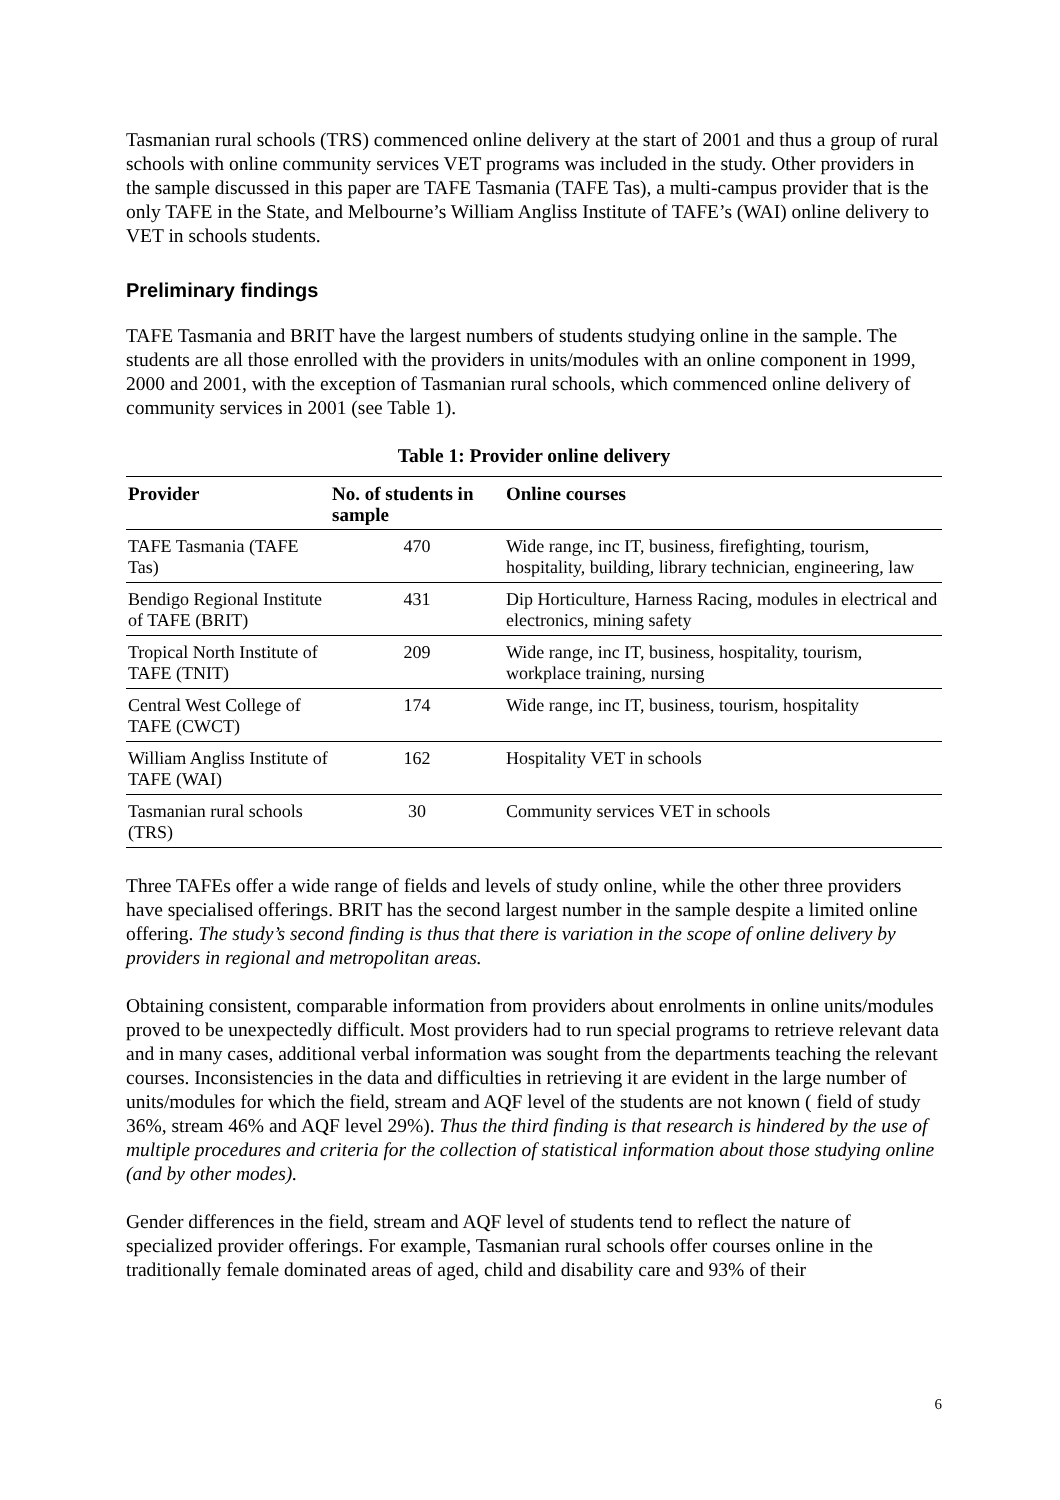Tasmanian rural schools (TRS) commenced online delivery at the start of 2001 and thus a group of rural schools with online community services VET programs was included in the study. Other providers in the sample discussed in this paper are TAFE Tasmania (TAFE Tas), a multi-campus provider that is the only TAFE in the State, and Melbourne’s William Angliss Institute of TAFE’s (WAI) online delivery to VET in schools students.
Preliminary findings
TAFE Tasmania and BRIT have the largest numbers of students studying online in the sample. The students are all those enrolled with the providers in units/modules with an online component in 1999, 2000 and 2001, with the exception of Tasmanian rural schools, which commenced online delivery of community services in 2001 (see Table 1).
Table 1: Provider online delivery
| Provider | No. of students in sample | Online courses |
| --- | --- | --- |
| TAFE Tasmania (TAFE Tas) | 470 | Wide range, inc IT, business, firefighting, tourism, hospitality, building, library technician, engineering, law |
| Bendigo Regional Institute of TAFE (BRIT) | 431 | Dip Horticulture, Harness Racing, modules in electrical and electronics, mining safety |
| Tropical North Institute of TAFE (TNIT) | 209 | Wide range, inc IT, business, hospitality, tourism, workplace training, nursing |
| Central West College of TAFE (CWCT) | 174 | Wide range, inc IT, business, tourism, hospitality |
| William Angliss Institute of TAFE (WAI) | 162 | Hospitality VET in schools |
| Tasmanian rural schools (TRS) | 30 | Community services VET in schools |
Three TAFEs offer a wide range of fields and levels of study online, while the other three providers have specialised offerings. BRIT has the second largest number in the sample despite a limited online offering. The study’s second finding is thus that there is variation in the scope of online delivery by providers in regional and metropolitan areas.
Obtaining consistent, comparable information from providers about enrolments in online units/modules proved to be unexpectedly difficult. Most providers had to run special programs to retrieve relevant data and in many cases, additional verbal information was sought from the departments teaching the relevant courses. Inconsistencies in the data and difficulties in retrieving it are evident in the large number of units/modules for which the field, stream and AQF level of the students are not known ( field of study 36%, stream 46% and AQF level 29%). Thus the third finding is that research is hindered by the use of multiple procedures and criteria for the collection of statistical information about those studying online (and by other modes).
Gender differences in the field, stream and AQF level of students tend to reflect the nature of specialized provider offerings. For example, Tasmanian rural schools offer courses online in the traditionally female dominated areas of aged, child and disability care and 93% of their
6